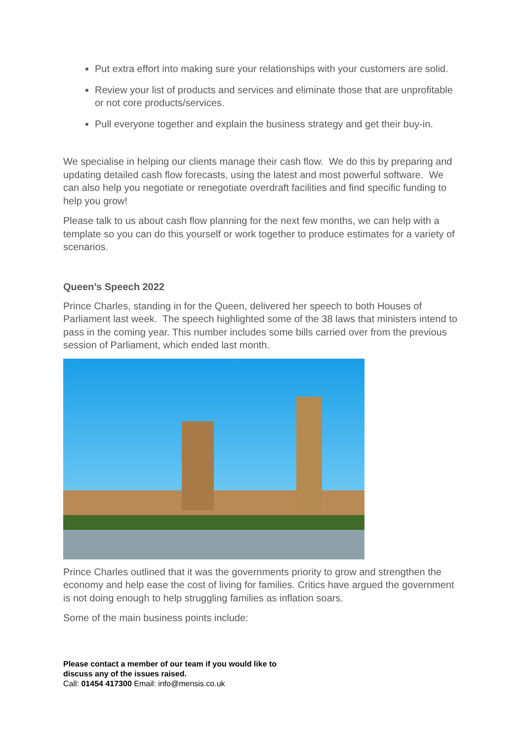Put extra effort into making sure your relationships with your customers are solid.
Review your list of products and services and eliminate those that are unprofitable or not core products/services.
Pull everyone together and explain the business strategy and get their buy-in.
We specialise in helping our clients manage their cash flow. We do this by preparing and updating detailed cash flow forecasts, using the latest and most powerful software. We can also help you negotiate or renegotiate overdraft facilities and find specific funding to help you grow!
Please talk to us about cash flow planning for the next few months, we can help with a template so you can do this yourself or work together to produce estimates for a variety of scenarios.
Queen’s Speech 2022
Prince Charles, standing in for the Queen, delivered her speech to both Houses of Parliament last week. The speech highlighted some of the 38 laws that ministers intend to pass in the coming year. This number includes some bills carried over from the previous session of Parliament, which ended last month.
Prince Charles outlined that it was the governments priority to grow and strengthen the economy and help ease the cost of living for families. Critics have argued the government is not doing enough to help struggling families as inflation soars.
Some of the main business points include:
Please contact a member of our team if you would like to
discuss any of the issues raised.
Call: 01454 417300 Email: info@mensis.co.uk